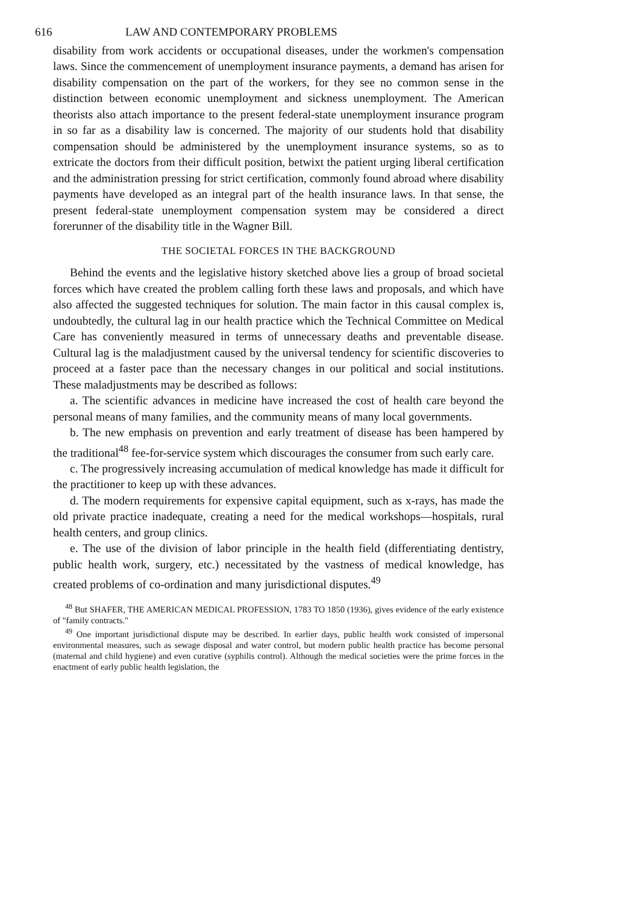616 LAW AND CONTEMPORARY PROBLEMS
disability from work accidents or occupational diseases, under the workmen's compensation laws. Since the commencement of unemployment insurance payments, a demand has arisen for disability compensation on the part of the workers, for they see no common sense in the distinction between economic unemployment and sickness unemployment. The American theorists also attach importance to the present federal-state unemployment insurance program in so far as a disability law is concerned. The majority of our students hold that disability compensation should be administered by the unemployment insurance systems, so as to extricate the doctors from their difficult position, betwixt the patient urging liberal certification and the administration pressing for strict certification, commonly found abroad where disability payments have developed as an integral part of the health insurance laws. In that sense, the present federal-state unemployment compensation system may be considered a direct forerunner of the disability title in the Wagner Bill.
THE SOCIETAL FORCES IN THE BACKGROUND
Behind the events and the legislative history sketched above lies a group of broad societal forces which have created the problem calling forth these laws and proposals, and which have also affected the suggested techniques for solution. The main factor in this causal complex is, undoubtedly, the cultural lag in our health practice which the Technical Committee on Medical Care has conveniently measured in terms of unnecessary deaths and preventable disease. Cultural lag is the maladjustment caused by the universal tendency for scientific discoveries to proceed at a faster pace than the necessary changes in our political and social institutions. These maladjustments may be described as follows:
a. The scientific advances in medicine have increased the cost of health care beyond the personal means of many families, and the community means of many local governments.
b. The new emphasis on prevention and early treatment of disease has been hampered by the traditional<sup>48</sup> fee-for-service system which discourages the consumer from such early care.
c. The progressively increasing accumulation of medical knowledge has made it difficult for the practitioner to keep up with these advances.
d. The modern requirements for expensive capital equipment, such as x-rays, has made the old private practice inadequate, creating a need for the medical workshops—hospitals, rural health centers, and group clinics.
e. The use of the division of labor principle in the health field (differentiating dentistry, public health work, surgery, etc.) necessitated by the vastness of medical knowledge, has created problems of co-ordination and many jurisdictional disputes.<sup>49</sup>
<sup>48</sup> But SHAFER, THE AMERICAN MEDICAL PROFESSION, 1783 TO 1850 (1936), gives evidence of the early existence of "family contracts."
<sup>49</sup> One important jurisdictional dispute may be described. In earlier days, public health work consisted of impersonal environmental measures, such as sewage disposal and water control, but modern public health practice has become personal (maternal and child hygiene) and even curative (syphilis control). Although the medical societies were the prime forces in the enactment of early public health legislation, the